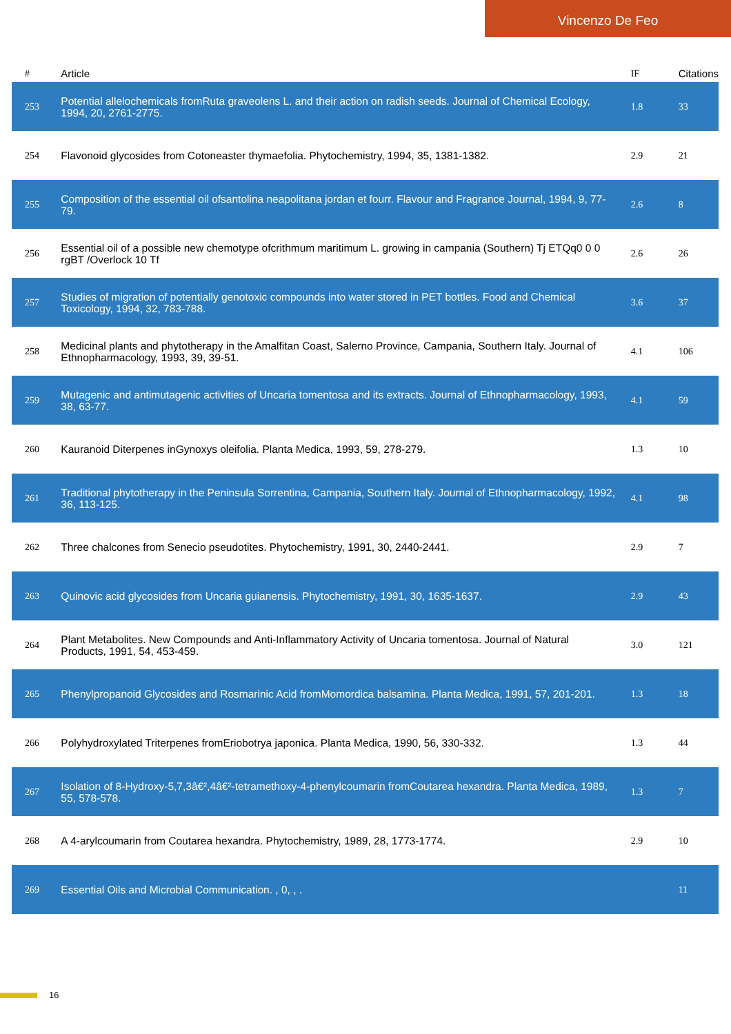Vincenzo De Feo
| # | Article | IF | Citations |
| --- | --- | --- | --- |
| 253 | Potential allelochemicals fromRuta graveolens L. and their action on radish seeds. Journal of Chemical Ecology, 1994, 20, 2761-2775. | 1.8 | 33 |
| 254 | Flavonoid glycosides from Cotoneaster thymaefolia. Phytochemistry, 1994, 35, 1381-1382. | 2.9 | 21 |
| 255 | Composition of the essential oil ofsantolina neapolitana jordan et fourr. Flavour and Fragrance Journal, 1994, 9, 77-79. | 2.6 | 8 |
| 256 | Essential oil of a possible new chemotype ofcrithmum maritimum L. growing in campania (Southern) Tj ETQq0 0 0 rgBT /Overlock 10 Tf | 2.6 | 26 |
| 257 | Studies of migration of potentially genotoxic compounds into water stored in PET bottles. Food and Chemical Toxicology, 1994, 32, 783-788. | 3.6 | 37 |
| 258 | Medicinal plants and phytotherapy in the Amalfitan Coast, Salerno Province, Campania, Southern Italy. Journal of Ethnopharmacology, 1993, 39, 39-51. | 4.1 | 106 |
| 259 | Mutagenic and antimutagenic activities of Uncaria tomentosa and its extracts. Journal of Ethnopharmacology, 1993, 38, 63-77. | 4.1 | 59 |
| 260 | Kauranoid Diterpenes inGynoxys oleifolia. Planta Medica, 1993, 59, 278-279. | 1.3 | 10 |
| 261 | Traditional phytotherapy in the Peninsula Sorrentina, Campania, Southern Italy. Journal of Ethnopharmacology, 1992, 36, 113-125. | 4.1 | 98 |
| 262 | Three chalcones from Senecio pseudotites. Phytochemistry, 1991, 30, 2440-2441. | 2.9 | 7 |
| 263 | Quinovic acid glycosides from Uncaria guianensis. Phytochemistry, 1991, 30, 1635-1637. | 2.9 | 43 |
| 264 | Plant Metabolites. New Compounds and Anti-Inflammatory Activity of Uncaria tomentosa. Journal of Natural Products, 1991, 54, 453-459. | 3.0 | 121 |
| 265 | Phenylpropanoid Glycosides and Rosmarinic Acid fromMomordica balsamina. Planta Medica, 1991, 57, 201-201. | 1.3 | 18 |
| 266 | Polyhydroxylated Triterpenes fromEriobotrya japonica. Planta Medica, 1990, 56, 330-332. | 1.3 | 44 |
| 267 | Isolation of 8-Hydroxy-5,7,3â€²,4â€²-tetramethoxy-4-phenylcoumarin fromCoutarea hexandra. Planta Medica, 1989, 55, 578-578. | 1.3 | 7 |
| 268 | A 4-arylcoumarin from Coutarea hexandra. Phytochemistry, 1989, 28, 1773-1774. | 2.9 | 10 |
| 269 | Essential Oils and Microbial Communication. , 0, , . | | 11 |
16